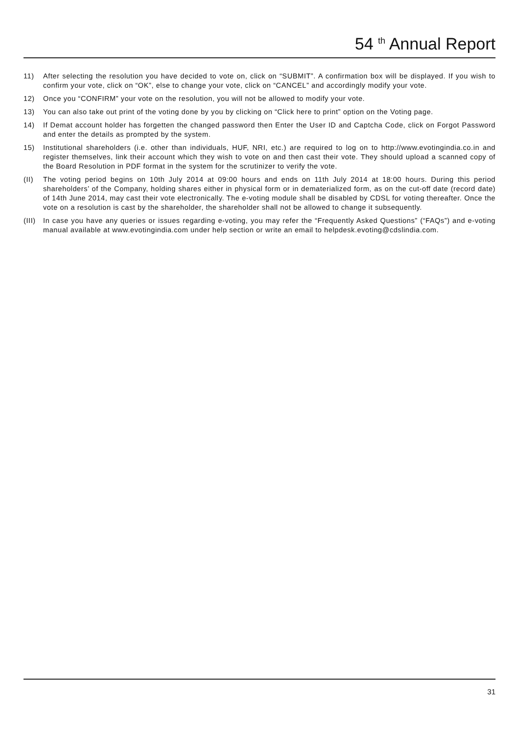54 <sup>th</sup> Annual Report
11) After selecting the resolution you have decided to vote on, click on “SUBMIT”. A confirmation box will be displayed. If you wish to confirm your vote, click on “OK”, else to change your vote, click on “CANCEL” and accordingly modify your vote.
12) Once you “CONFIRM” your vote on the resolution, you will not be allowed to modify your vote.
13) You can also take out print of the voting done by you by clicking on “Click here to print” option on the Voting page.
14) If Demat account holder has forgetten the changed password then Enter the User ID and Captcha Code, click on Forgot Password and enter the details as prompted by the system.
15) Institutional shareholders (i.e. other than individuals, HUF, NRI, etc.) are required to log on to http://www.evotingindia.co.in and register themselves, link their account which they wish to vote on and then cast their vote. They should upload a scanned copy of the Board Resolution in PDF format in the system for the scrutinizer to verify the vote.
(II) The voting period begins on 10th July 2014 at 09:00 hours and ends on 11th July 2014 at 18:00 hours. During this period shareholders’ of the Company, holding shares either in physical form or in dematerialized form, as on the cut-off date (record date) of 14th June 2014, may cast their vote electronically. The e-voting module shall be disabled by CDSL for voting thereafter. Once the vote on a resolution is cast by the shareholder, the shareholder shall not be allowed to change it subsequently.
(III)
In case you have any queries or issues regarding e-voting, you may refer the “Frequently Asked Questions” (“FAQs”) and e-voting manual available at www.evotingindia.com under help section or write an email to helpdesk.evoting@cdslindia.com.
31